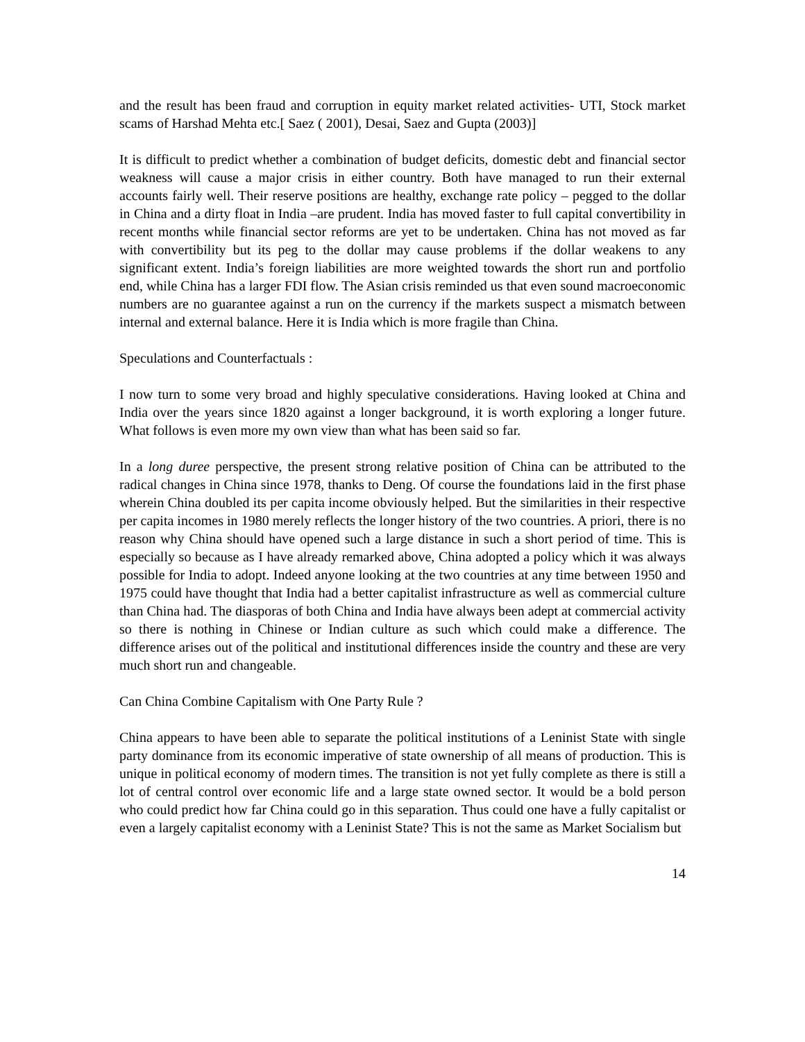and the result has been fraud and corruption in equity market related activities- UTI, Stock market scams of Harshad Mehta etc.[ Saez ( 2001), Desai, Saez and Gupta (2003)]
It is difficult to predict whether a combination of budget deficits, domestic debt and financial sector weakness will cause a major crisis in either country. Both have managed to run their external accounts fairly well. Their reserve positions are healthy, exchange rate policy – pegged to the dollar in China and a dirty float in India –are prudent. India has moved faster to full capital convertibility in recent months while financial sector reforms are yet to be undertaken. China has not moved as far with convertibility but its peg to the dollar may cause problems if the dollar weakens to any significant extent. India’s foreign liabilities are more weighted towards the short run and portfolio end, while China has a larger FDI flow. The Asian crisis reminded us that even sound macroeconomic numbers are no guarantee against a run on the currency if the markets suspect a mismatch between internal and external balance. Here it is India which is more fragile than China.
Speculations and Counterfactuals :
I now turn to some very broad and highly speculative considerations. Having looked at China and India over the years since 1820 against a longer background, it is worth exploring a longer future. What follows is even more my own view than what has been said so far.
In a long duree perspective, the present strong relative position of China can be attributed to the radical changes in China since 1978, thanks to Deng. Of course the foundations laid in the first phase wherein China doubled its per capita income obviously helped. But the similarities in their respective per capita incomes in 1980 merely reflects the longer history of the two countries. A priori, there is no reason why China should have opened such a large distance in such a short period of time. This is especially so because as I have already remarked above, China adopted a policy which it was always possible for India to adopt. Indeed anyone looking at the two countries at any time between 1950 and 1975 could have thought that India had a better capitalist infrastructure as well as commercial culture than China had. The diasporas of both China and India have always been adept at commercial activity so there is nothing in Chinese or Indian culture as such which could make a difference. The difference arises out of the political and institutional differences inside the country and these are very much short run and changeable.
Can China Combine Capitalism with One Party Rule ?
China appears to have been able to separate the political institutions of a Leninist State with single party dominance from its economic imperative of state ownership of all means of production. This is unique in political economy of modern times. The transition is not yet fully complete as there is still a lot of central control over economic life and a large state owned sector. It would be a bold person who could predict how far China could go in this separation. Thus could one have a fully capitalist or even a largely capitalist economy with a Leninist State? This is not the same as Market Socialism but
14